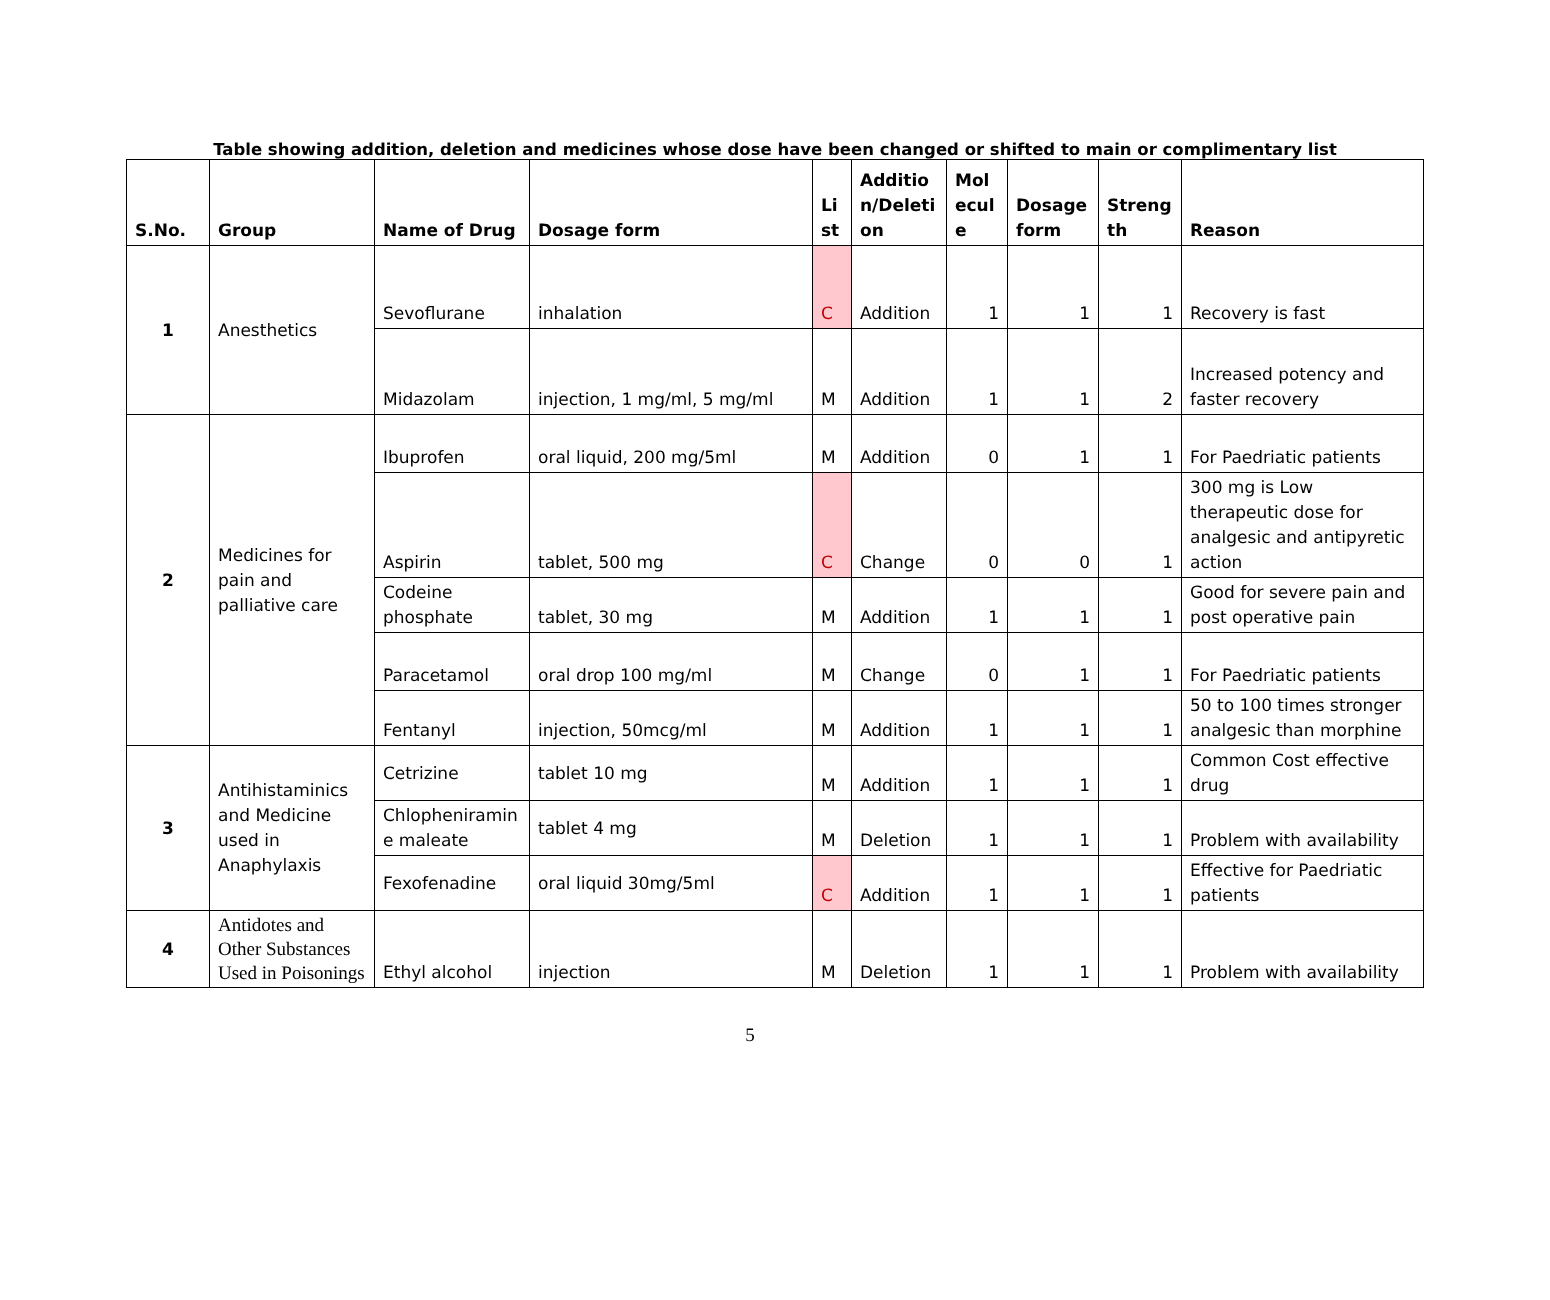Table showing addition, deletion and medicines whose dose have been changed or shifted to main or complimentary list
| S.No. | Group | Name of Drug | Dosage form | Li st | Additio n/Deleti on | Mol ecul e | Dosage form | Streng th | Reason |
| --- | --- | --- | --- | --- | --- | --- | --- | --- | --- |
| 1 | Anesthetics | Sevoflurane | inhalation | C | Addition | 1 | 1 | 1 | Recovery is fast |
| | | Midazolam | injection, 1 mg/ml, 5 mg/ml | M | Addition | 1 | 1 | 2 | Increased potency and faster recovery |
| 2 | Medicines for pain and palliative care | Ibuprofen | oral liquid, 200 mg/5ml | M | Addition | 0 | 1 | 1 | For Paedriatic patients |
| | | Aspirin | tablet, 500 mg | C | Change | 0 | 0 | 1 | 300 mg is Low therapeutic dose for analgesic and antipyretic action |
| | | Codeine phosphate | tablet, 30 mg | M | Addition | 1 | 1 | 1 | Good for severe pain and post operative pain |
| | | Paracetamol | oral drop 100 mg/ml | M | Change | 0 | 1 | 1 | For Paedriatic patients |
| | | Fentanyl | injection, 50mcg/ml | M | Addition | 1 | 1 | 1 | 50 to 100 times stronger analgesic than morphine |
| 3 | Antihistaminics and Medicine used in Anaphylaxis | Cetrizine | tablet 10 mg | M | Addition | 1 | 1 | 1 | Common Cost effective drug |
| | | Chlopheniramin e maleate | tablet 4 mg | M | Deletion | 1 | 1 | 1 | Problem with availability |
| | | Fexofenadine | oral liquid 30mg/5ml | C | Addition | 1 | 1 | 1 | Effective for Paedriatic patients |
| 4 | Antidotes and Other Substances Used in Poisonings | Ethyl alcohol | injection | M | Deletion | 1 | 1 | 1 | Problem with availability |
5